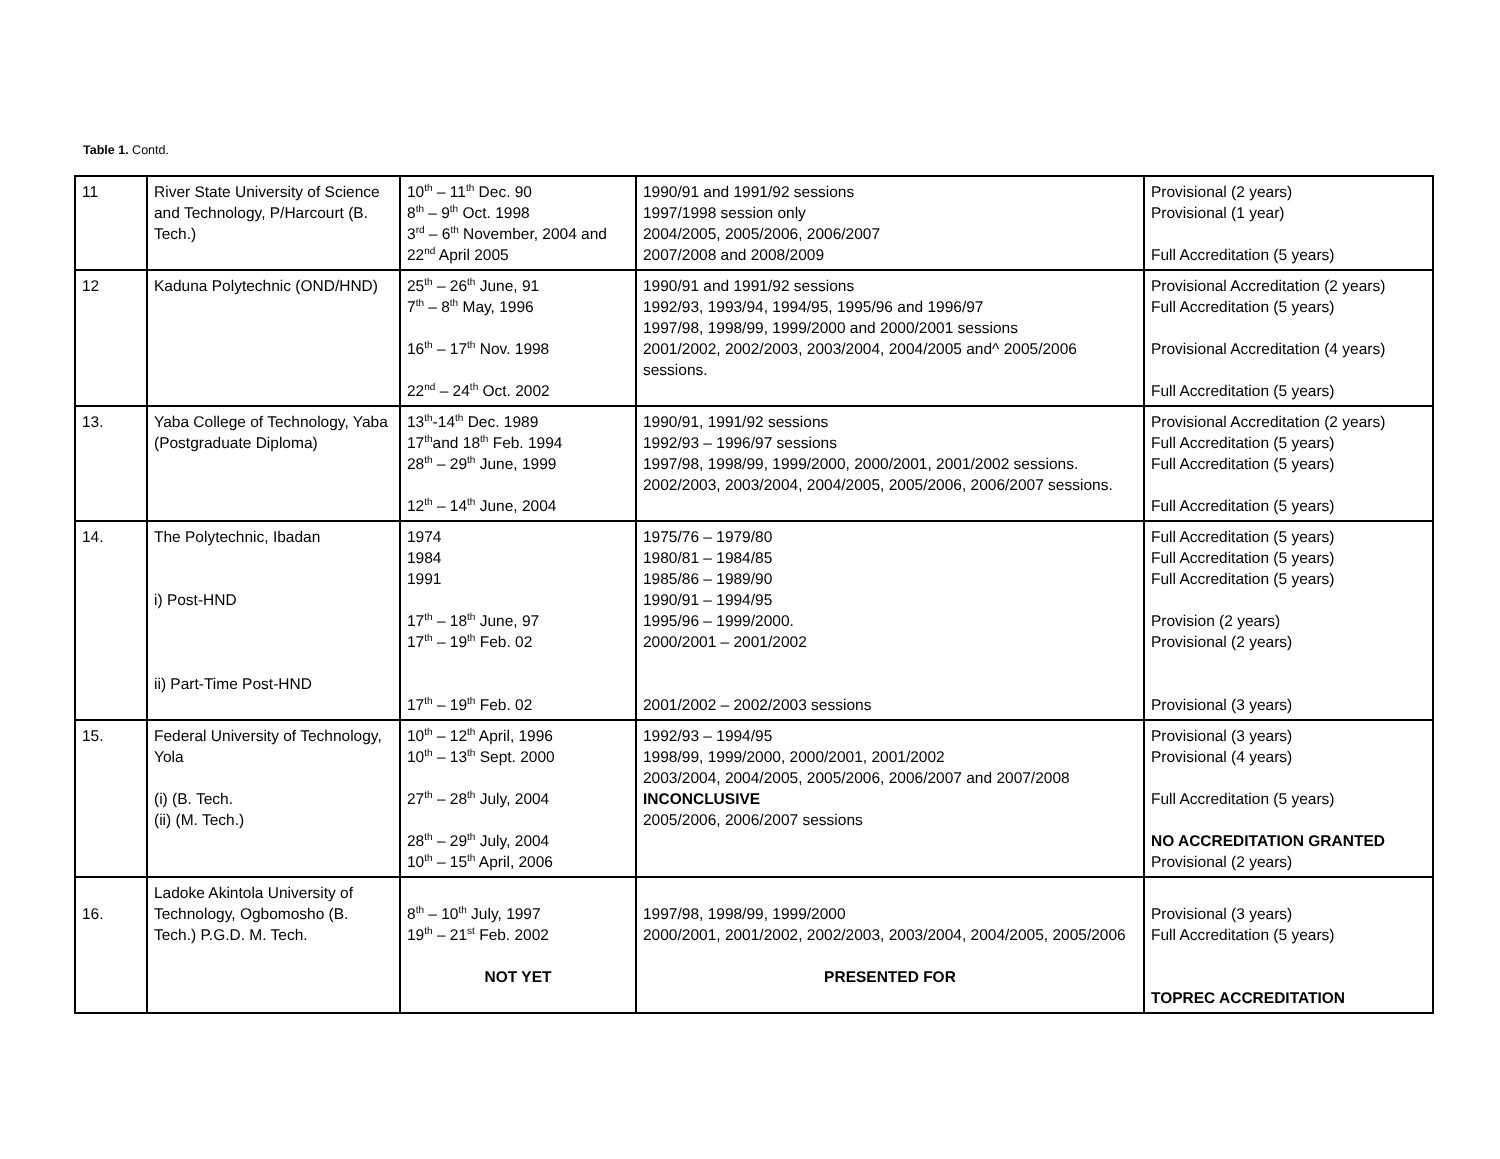Table 1. Contd.
| 11 | River State University of Science and Technology, P/Harcourt (B. Tech.) | 10<sup>th</sup> – 11<sup>th</sup> Dec. 90 8<sup>th</sup> – 9<sup>th</sup> Oct. 1998 3<sup>rd</sup> – 6<sup>th</sup> November, 2004 and 22<sup>nd</sup> April 2005 | 1990/91 and 1991/92 sessions 1997/1998 session only 2004/2005, 2005/2006, 2006/2007 2007/2008 and 2008/2009 | Provisional (2 years) Provisional (1 year) Full Accreditation (5 years) |
| 12 | Kaduna Polytechnic (OND/HND) | 25<sup>th</sup> – 26<sup>th</sup> June, 91 7<sup>th</sup> – 8<sup>th</sup> May, 1996 16<sup>th</sup> – 17<sup>th</sup> Nov. 1998 22<sup>nd</sup> – 24<sup>th</sup> Oct. 2002 | 1990/91 and 1991/92 sessions 1992/93, 1993/94, 1994/95, 1995/96 and 1996/97 1997/98, 1998/99, 1999/2000 and 2000/2001 sessions 2001/2002, 2002/2003, 2003/2004, 2004/2005 and^ 2005/2006 sessions. | Provisional Accreditation (2 years) Full Accreditation (5 years) Provisional Accreditation (4 years) Full Accreditation (5 years) |
| 13. | Yaba College of Technology, Yaba (Postgraduate Diploma) | 13<sup>th</sup>-14<sup>th</sup> Dec. 1989 17<sup>th</sup>and 18<sup>th</sup> Feb. 1994 28<sup>th</sup> – 29<sup>th</sup> June, 1999 12<sup>th</sup> – 14<sup>th</sup> June, 2004 | 1990/91, 1991/92 sessions 1992/93 – 1996/97 sessions 1997/98, 1998/99, 1999/2000, 2000/2001, 2001/2002 sessions. 2002/2003, 2003/2004, 2004/2005, 2005/2006, 2006/2007 sessions. | Provisional Accreditation (2 years) Full Accreditation (5 years) Full Accreditation (5 years) Full Accreditation (5 years) |
| 14. | The Polytechnic, Ibadan i) Post-HND ii) Part-Time Post-HND | 1974 1984 1991 17<sup>th</sup> – 18<sup>th</sup> June, 97 17<sup>th</sup> – 19<sup>th</sup> Feb. 02 17<sup>th</sup> – 19<sup>th</sup> Feb. 02 | 1975/76 – 1979/80 1980/81 – 1984/85 1985/86 – 1989/90 1990/91 – 1994/95 1995/96 – 1999/2000. 2000/2001 – 2001/2002 2001/2002 – 2002/2003 sessions | Full Accreditation (5 years) Full Accreditation (5 years) Full Accreditation (5 years) Provision (2 years) Provisional (2 years) Provisional (3 years) |
| 15. | Federal University of Technology, Yola (i) (B. Tech. (ii) (M. Tech.) | 10<sup>th</sup> – 12<sup>th</sup> April, 1996 10<sup>th</sup> – 13<sup>th</sup> Sept. 2000 27<sup>th</sup> – 28<sup>th</sup> July, 2004 28<sup>th</sup> – 29<sup>th</sup> July, 2004 10<sup>th</sup> – 15<sup>th</sup> April, 2006 | 1992/93 – 1994/95 1998/99, 1999/2000, 2000/2001, 2001/2002 2003/2004, 2004/2005, 2005/2006, 2006/2007 and 2007/2008 INCONCLUSIVE 2005/2006, 2006/2007 sessions | Provisional (3 years) Provisional (4 years) Full Accreditation (5 years) NO ACCREDITATION GRANTED Provisional (2 years) |
| 16. | Ladoke Akintola University of Technology, Ogbomosho (B. Tech.) P.G.D. M. Tech. | 8<sup>th</sup> – 10<sup>th</sup> July, 1997 19<sup>th</sup> – 21<sup>st</sup> Feb. 2002 NOT YET | 1997/98, 1998/99, 1999/2000 2000/2001, 2001/2002, 2002/2003, 2003/2004, 2004/2005, 2005/2006 PRESENTED FOR | Provisional (3 years) Full Accreditation (5 years) TOPREC ACCREDITATION |